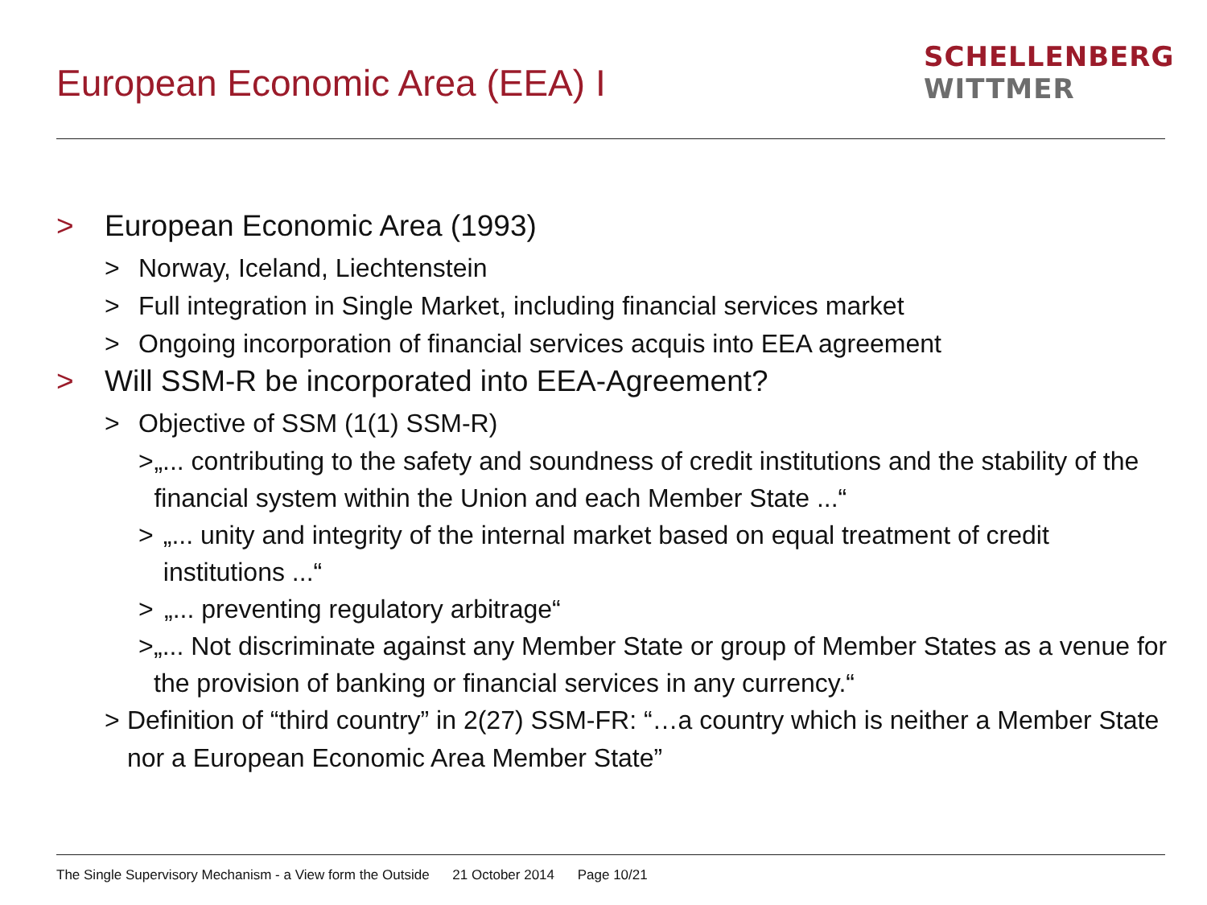European Economic Area (EEA) I
SCHELLENBERG
WITTMER
> European Economic Area (1993)
> Norway, Iceland, Liechtenstein
> Full integration in Single Market, including financial services market
> Ongoing incorporation of financial services acquis into EEA agreement
> Will SSM-R be incorporated into EEA-Agreement?
> Objective of SSM (1(1) SSM-R)
> „... contributing to the safety and soundness of credit institutions and the stability of the financial system within the Union and each Member State ...“
> „... unity and integrity of the internal market based on equal treatment of credit institutions ...“
> „... preventing regulatory arbitrage“
> „... Not discriminate against any Member State or group of Member States as a venue for the provision of banking or financial services in any currency.“
> Definition of “third country” in 2(27) SSM-FR: “…a country which is neither a Member State nor a European Economic Area Member State”
The Single Supervisory Mechanism - a View form the Outside 21 October 2014 Page 10/21